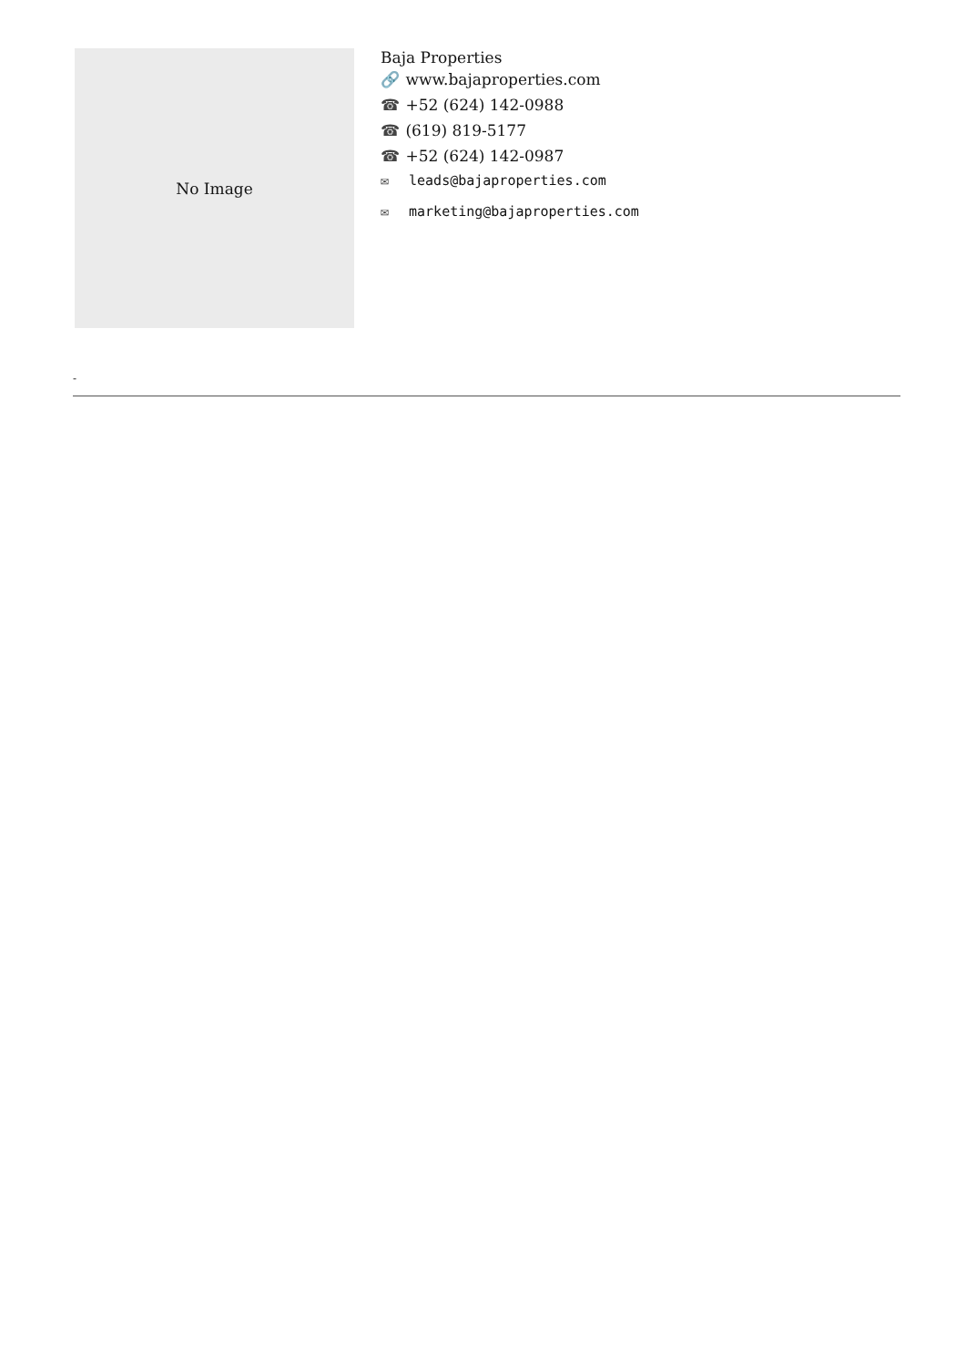No Image
Baja Properties
🔗 www.bajaproperties.com
☎ +52 (624) 142-0988
☎ (619) 819-5177
☎ +52 (624) 142-0987
✉ leads@bajaproperties.com
✉ marketing@bajaproperties.com
-